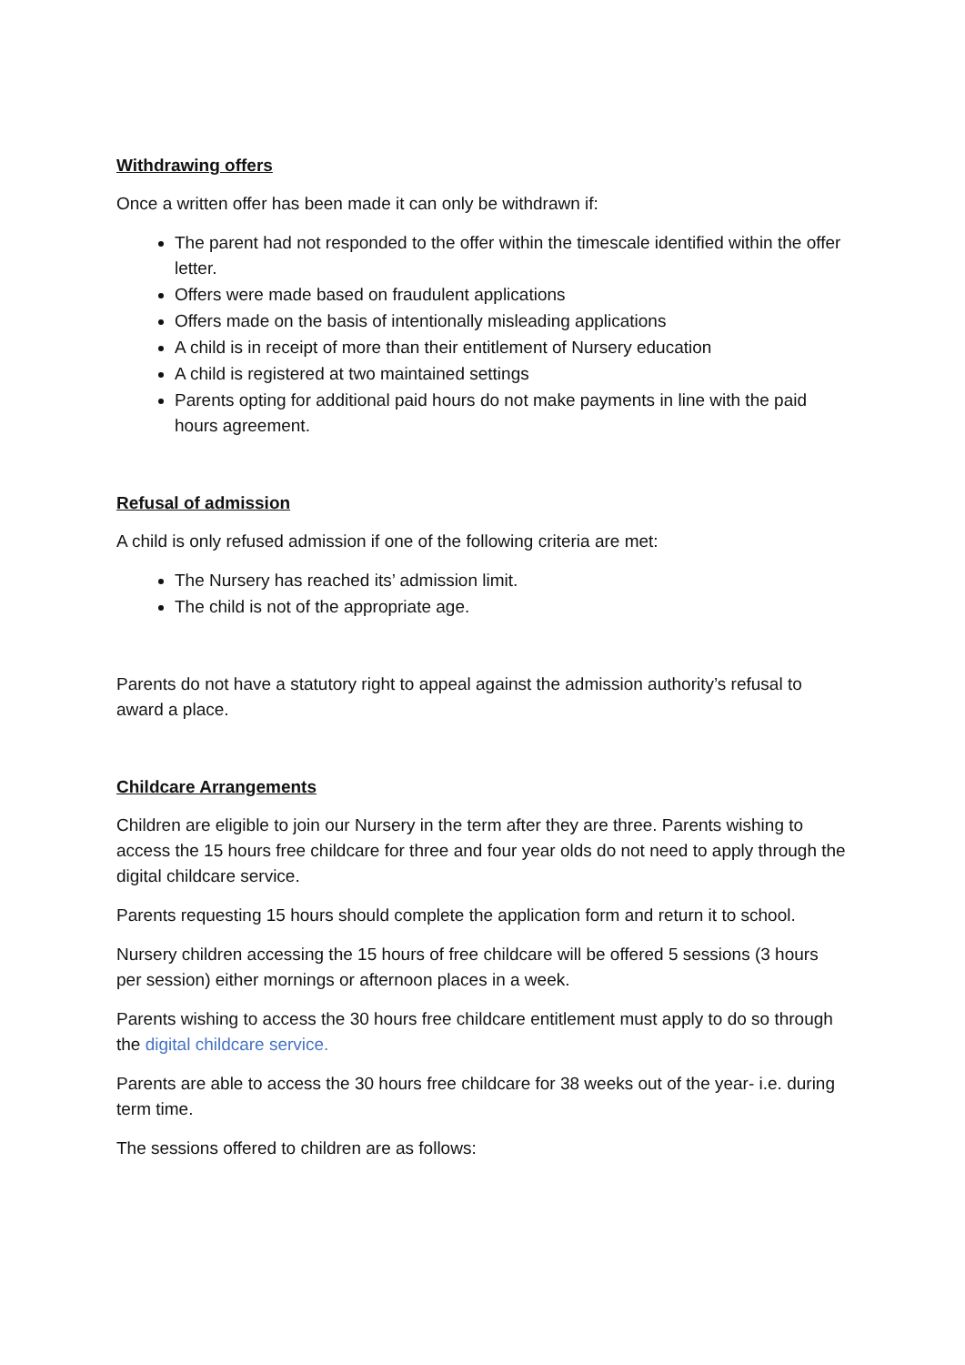Withdrawing offers
Once a written offer has been made it can only be withdrawn if:
The parent had not responded to the offer within the timescale identified within the offer letter.
Offers were made based on fraudulent applications
Offers made on the basis of intentionally misleading applications
A child is in receipt of more than their entitlement of Nursery education
A child is registered at two maintained settings
Parents opting for additional paid hours do not make payments in line with the paid hours agreement.
Refusal of admission
A child is only refused admission if one of the following criteria are met:
The Nursery has reached its’ admission limit.
The child is not of the appropriate age.
Parents do not have a statutory right to appeal against the admission authority’s refusal to award a place.
Childcare Arrangements
Children are eligible to join our Nursery in the term after they are three. Parents wishing to access the 15 hours free childcare for three and four year olds do not need to apply through the digital childcare service.
Parents requesting 15 hours should complete the application form and return it to school.
Nursery children accessing the 15 hours of free childcare will be offered 5 sessions (3 hours per session) either mornings or afternoon places in a week.
Parents wishing to access the 30 hours free childcare entitlement must apply to do so through the digital childcare service.
Parents are able to access the 30 hours free childcare for 38 weeks out of the year- i.e. during term time.
The sessions offered to children are as follows: